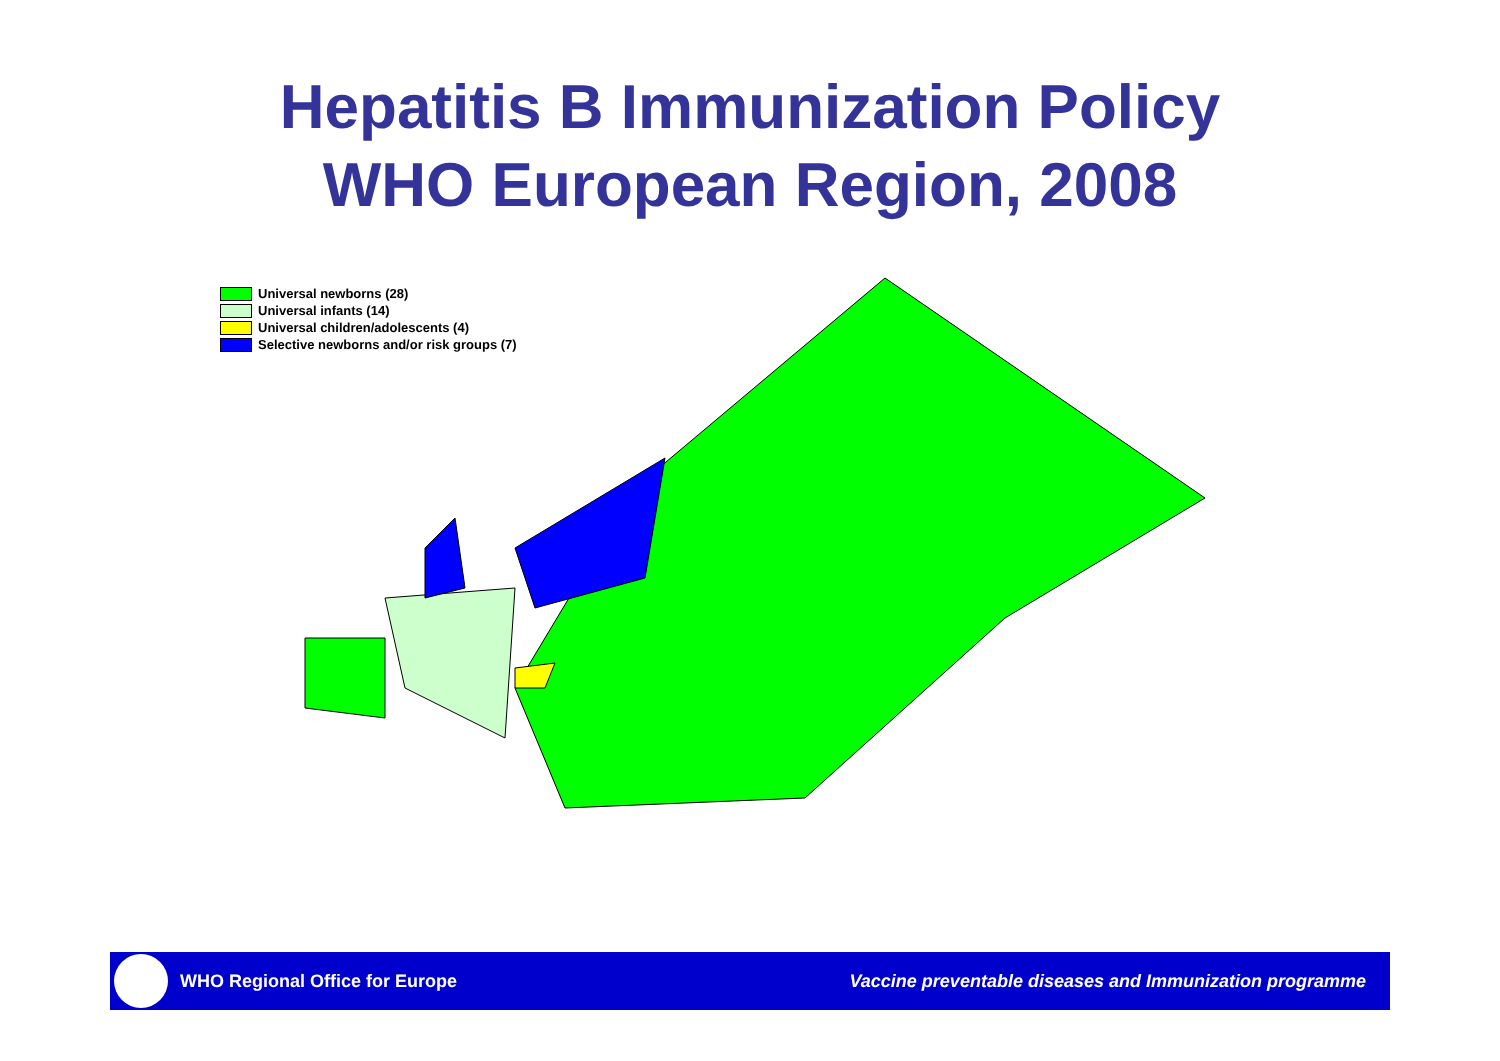Hepatitis B Immunization Policy
WHO European Region, 2008
Universal newborns (28)
Universal infants (14)
Universal children/adolescents (4)
Selective newborns and/or risk groups (7)
WHO Regional Office for Europe
Vaccine preventable diseases and Immunization programme